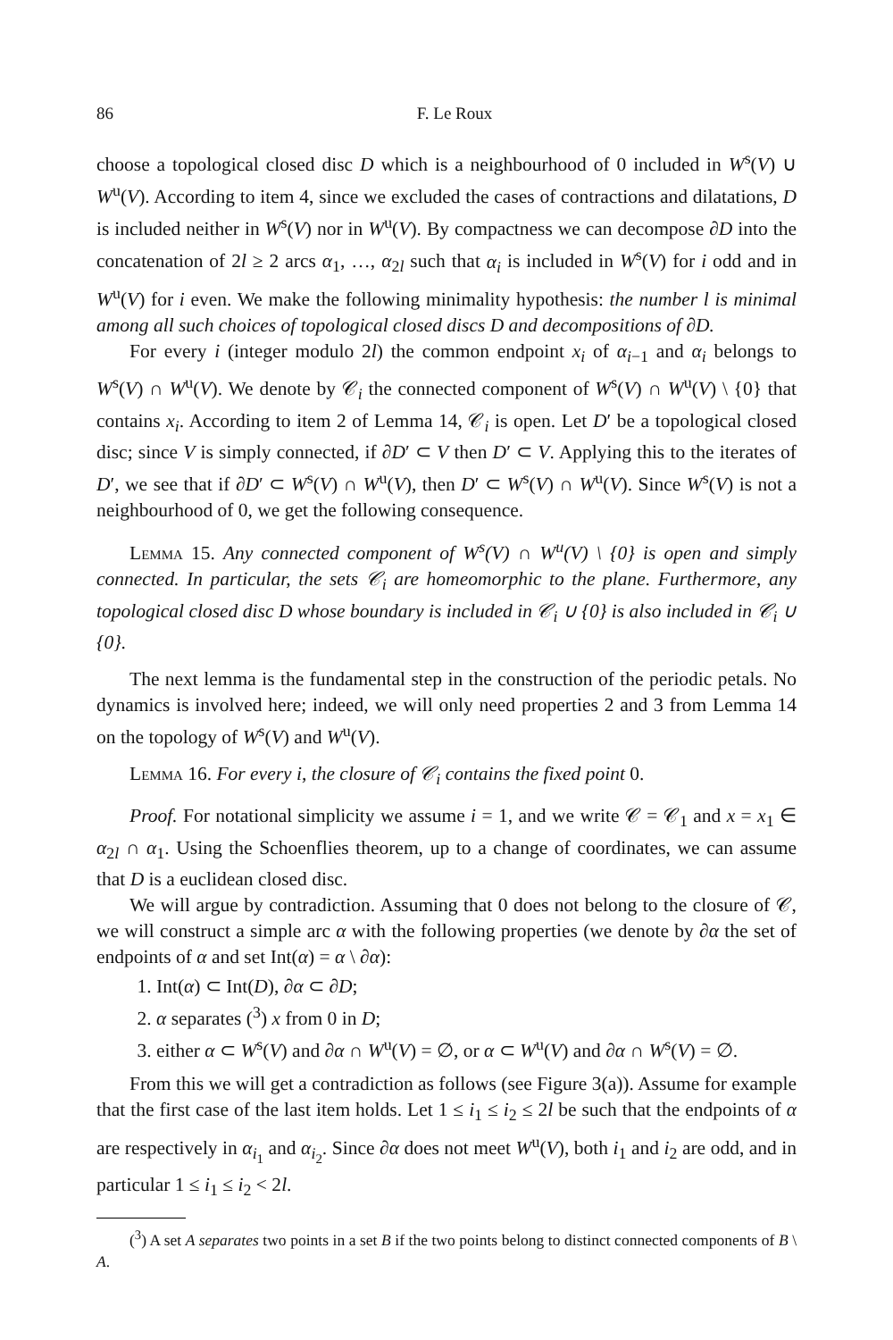86 F. Le Roux
choose a topological closed disc D which is a neighbourhood of 0 included in W<sup>s</sup>(V) ∪ W<sup>u</sup>(V). According to item 4, since we excluded the cases of contractions and dilatations, D is included neither in W<sup>s</sup>(V) nor in W<sup>u</sup>(V). By compactness we can decompose ∂D into the concatenation of 2l ≥ 2 arcs α<sub>1</sub>, …, α<sub>2l</sub> such that α<sub>i</sub> is included in W<sup>s</sup>(V) for i odd and in W<sup>u</sup>(V) for i even. We make the following minimality hypothesis: the number l is minimal among all such choices of topological closed discs D and decompositions of ∂D.
For every i (integer modulo 2l) the common endpoint x<sub>i</sub> of α<sub>i−1</sub> and α<sub>i</sub> belongs to W<sup>s</sup>(V) ∩ W<sup>u</sup>(V). We denote by 𝒞<sub>i</sub> the connected component of W<sup>s</sup>(V) ∩ W<sup>u</sup>(V) \ {0} that contains x<sub>i</sub>. According to item 2 of Lemma 14, 𝒞<sub>i</sub> is open. Let D′ be a topological closed disc; since V is simply connected, if ∂D′ ⊂ V then D′ ⊂ V. Applying this to the iterates of D′, we see that if ∂D′ ⊂ W<sup>s</sup>(V) ∩ W<sup>u</sup>(V), then D′ ⊂ W<sup>s</sup>(V) ∩ W<sup>u</sup>(V). Since W<sup>s</sup>(V) is not a neighbourhood of 0, we get the following consequence.
Lemma 15. Any connected component of W<sup>s</sup>(V) ∩ W<sup>u</sup>(V) \ {0} is open and simply connected. In particular, the sets 𝒞<sub>i</sub> are homeomorphic to the plane. Furthermore, any topological closed disc D whose boundary is included in 𝒞<sub>i</sub> ∪ {0} is also included in 𝒞<sub>i</sub> ∪ {0}.
The next lemma is the fundamental step in the construction of the periodic petals. No dynamics is involved here; indeed, we will only need properties 2 and 3 from Lemma 14 on the topology of W<sup>s</sup>(V) and W<sup>u</sup>(V).
Lemma 16. For every i, the closure of 𝒞<sub>i</sub> contains the fixed point 0.
Proof. For notational simplicity we assume i = 1, and we write 𝒞 = 𝒞<sub>1</sub> and x = x<sub>1</sub> ∈ α<sub>2l</sub> ∩ α<sub>1</sub>. Using the Schoenflies theorem, up to a change of coordinates, we can assume that D is a euclidean closed disc.
We will argue by contradiction. Assuming that 0 does not belong to the closure of 𝒞, we will construct a simple arc α with the following properties (we denote by ∂α the set of endpoints of α and set Int(α) = α \ ∂α):
1. Int(α) ⊂ Int(D), ∂α ⊂ ∂D;
2. α separates (<sup>3</sup>) x from 0 in D;
3. either α ⊂ W<sup>s</sup>(V) and ∂α ∩ W<sup>u</sup>(V) = ∅, or α ⊂ W<sup>u</sup>(V) and ∂α ∩ W<sup>s</sup>(V) = ∅.
From this we will get a contradiction as follows (see Figure 3(a)). Assume for example that the first case of the last item holds. Let 1 ≤ i<sub>1</sub> ≤ i<sub>2</sub> ≤ 2l be such that the endpoints of α are respectively in α<sub>i<sub>1</sub></sub> and α<sub>i<sub>2</sub></sub>. Since ∂α does not meet W<sup>u</sup>(V), both i<sub>1</sub> and i<sub>2</sub> are odd, and in particular 1 ≤ i<sub>1</sub> ≤ i<sub>2</sub> < 2l.
(<sup>3</sup>) A set A separates two points in a set B if the two points belong to distinct connected components of B \ A.